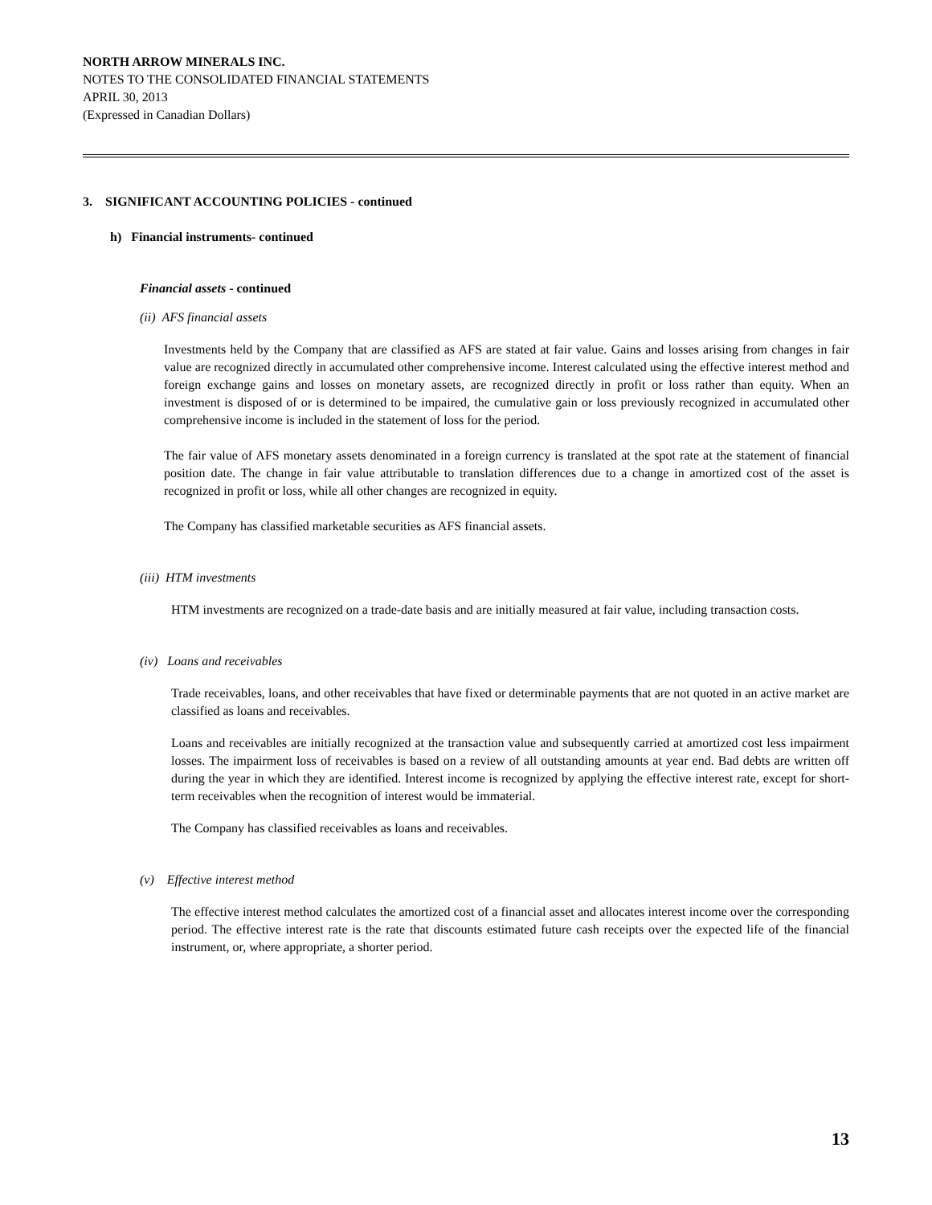NORTH ARROW MINERALS INC.
NOTES TO THE CONSOLIDATED FINANCIAL STATEMENTS
APRIL 30, 2013
(Expressed in Canadian Dollars)
3. SIGNIFICANT ACCOUNTING POLICIES - continued
h) Financial instruments- continued
Financial assets - continued
(ii) AFS financial assets
Investments held by the Company that are classified as AFS are stated at fair value. Gains and losses arising from changes in fair value are recognized directly in accumulated other comprehensive income. Interest calculated using the effective interest method and foreign exchange gains and losses on monetary assets, are recognized directly in profit or loss rather than equity. When an investment is disposed of or is determined to be impaired, the cumulative gain or loss previously recognized in accumulated other comprehensive income is included in the statement of loss for the period.
The fair value of AFS monetary assets denominated in a foreign currency is translated at the spot rate at the statement of financial position date. The change in fair value attributable to translation differences due to a change in amortized cost of the asset is recognized in profit or loss, while all other changes are recognized in equity.
The Company has classified marketable securities as AFS financial assets.
(iii) HTM investments
HTM investments are recognized on a trade-date basis and are initially measured at fair value, including transaction costs.
(iv) Loans and receivables
Trade receivables, loans, and other receivables that have fixed or determinable payments that are not quoted in an active market are classified as loans and receivables.
Loans and receivables are initially recognized at the transaction value and subsequently carried at amortized cost less impairment losses. The impairment loss of receivables is based on a review of all outstanding amounts at year end. Bad debts are written off during the year in which they are identified. Interest income is recognized by applying the effective interest rate, except for short-term receivables when the recognition of interest would be immaterial.
The Company has classified receivables as loans and receivables.
(v) Effective interest method
The effective interest method calculates the amortized cost of a financial asset and allocates interest income over the corresponding period. The effective interest rate is the rate that discounts estimated future cash receipts over the expected life of the financial instrument, or, where appropriate, a shorter period.
13